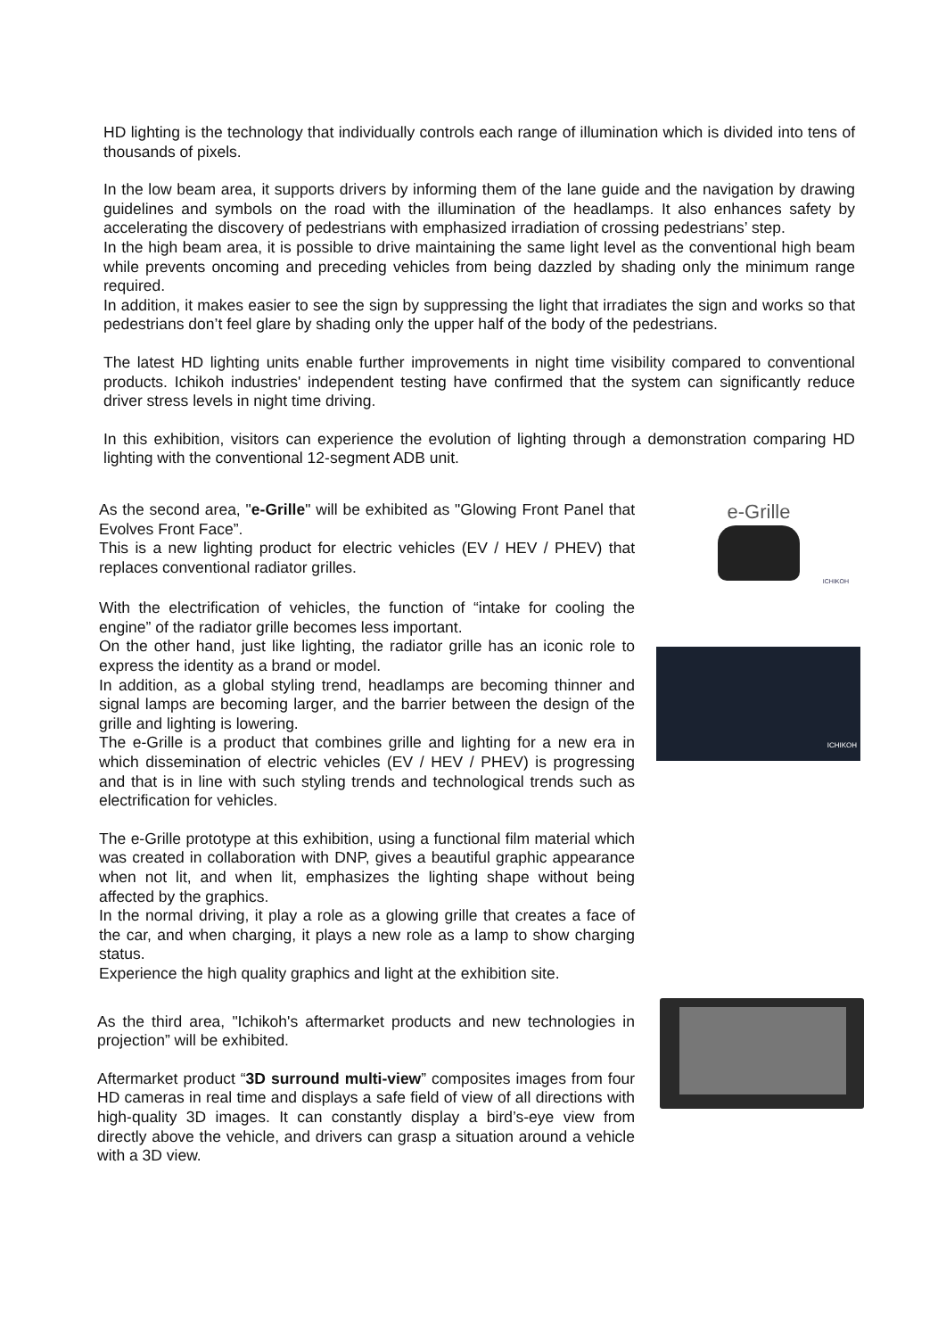HD lighting is the technology that individually controls each range of illumination which is divided into tens of thousands of pixels.
In the low beam area, it supports drivers by informing them of the lane guide and the navigation by drawing guidelines and symbols on the road with the illumination of the headlamps. It also enhances safety by accelerating the discovery of pedestrians with emphasized irradiation of crossing pedestrians’ step.
In the high beam area, it is possible to drive maintaining the same light level as the conventional high beam while prevents oncoming and preceding vehicles from being dazzled by shading only the minimum range required.
In addition, it makes easier to see the sign by suppressing the light that irradiates the sign and works so that pedestrians don’t feel glare by shading only the upper half of the body of the pedestrians.
The latest HD lighting units enable further improvements in night time visibility compared to conventional products. Ichikoh industries' independent testing have confirmed that the system can significantly reduce driver stress levels in night time driving.
In this exhibition, visitors can experience the evolution of lighting through a demonstration comparing HD lighting with the conventional 12-segment ADB unit.
As the second area, "e-Grille" will be exhibited as "Glowing Front Panel that Evolves Front Face”.
This is a new lighting product for electric vehicles (EV / HEV / PHEV) that replaces conventional radiator grilles.
With the electrification of vehicles, the function of “intake for cooling the engine” of the radiator grille becomes less important.
On the other hand, just like lighting, the radiator grille has an iconic role to express the identity as a brand or model.
In addition, as a global styling trend, headlamps are becoming thinner and signal lamps are becoming larger, and the barrier between the design of the grille and lighting is lowering.
The e-Grille is a product that combines grille and lighting for a new era in which dissemination of electric vehicles (EV / HEV / PHEV) is progressing and that is in line with such styling trends and technological trends such as electrification for vehicles.
The e-Grille prototype at this exhibition, using a functional film material which was created in collaboration with DNP, gives a beautiful graphic appearance when not lit, and when lit, emphasizes the lighting shape without being affected by the graphics.
In the normal driving, it play a role as a glowing grille that creates a face of the car, and when charging, it plays a new role as a lamp to show charging status.
Experience the high quality graphics and light at the exhibition site.
e-Grille
ICHIKOH
ICHIKOH
As the third area, "Ichikoh's aftermarket products and new technologies in projection” will be exhibited.
Aftermarket product “3D surround multi-view” composites images from four HD cameras in real time and displays a safe field of view of all directions with high-quality 3D images. It can constantly display a bird’s-eye view from directly above the vehicle, and drivers can grasp a situation around a vehicle with a 3D view.